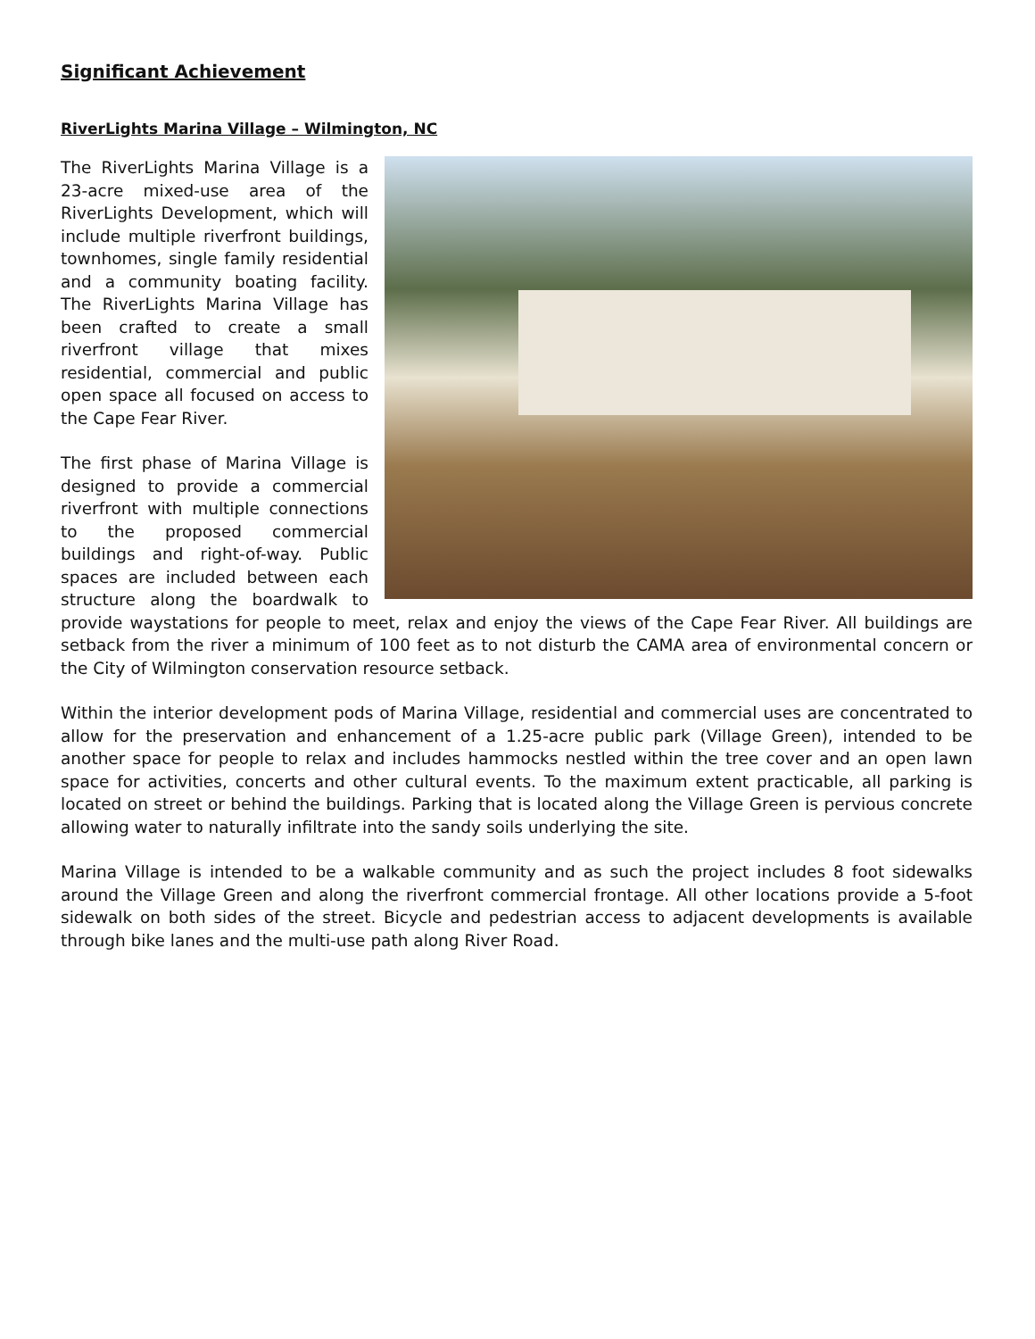Significant Achievement
RiverLights Marina Village – Wilmington, NC
The RiverLights Marina Village is a 23-acre mixed-use area of the RiverLights Development, which will include multiple riverfront buildings, townhomes, single family residential and a community boating facility. The RiverLights Marina Village has been crafted to create a small riverfront village that mixes residential, commercial and public open space all focused on access to the Cape Fear River.
The first phase of Marina Village is designed to provide a commercial riverfront with multiple connections to the proposed commercial buildings and right-of-way. Public spaces are included between each structure along the boardwalk to provide waystations for people to meet, relax and enjoy the views of the Cape Fear River. All buildings are setback from the river a minimum of 100 feet as to not disturb the CAMA area of environmental concern or the City of Wilmington conservation resource setback.
Within the interior development pods of Marina Village, residential and commercial uses are concentrated to allow for the preservation and enhancement of a 1.25-acre public park (Village Green), intended to be another space for people to relax and includes hammocks nestled within the tree cover and an open lawn space for activities, concerts and other cultural events. To the maximum extent practicable, all parking is located on street or behind the buildings. Parking that is located along the Village Green is pervious concrete allowing water to naturally infiltrate into the sandy soils underlying the site.
Marina Village is intended to be a walkable community and as such the project includes 8 foot sidewalks around the Village Green and along the riverfront commercial frontage. All other locations provide a 5-foot sidewalk on both sides of the street. Bicycle and pedestrian access to adjacent developments is available through bike lanes and the multi-use path along River Road.